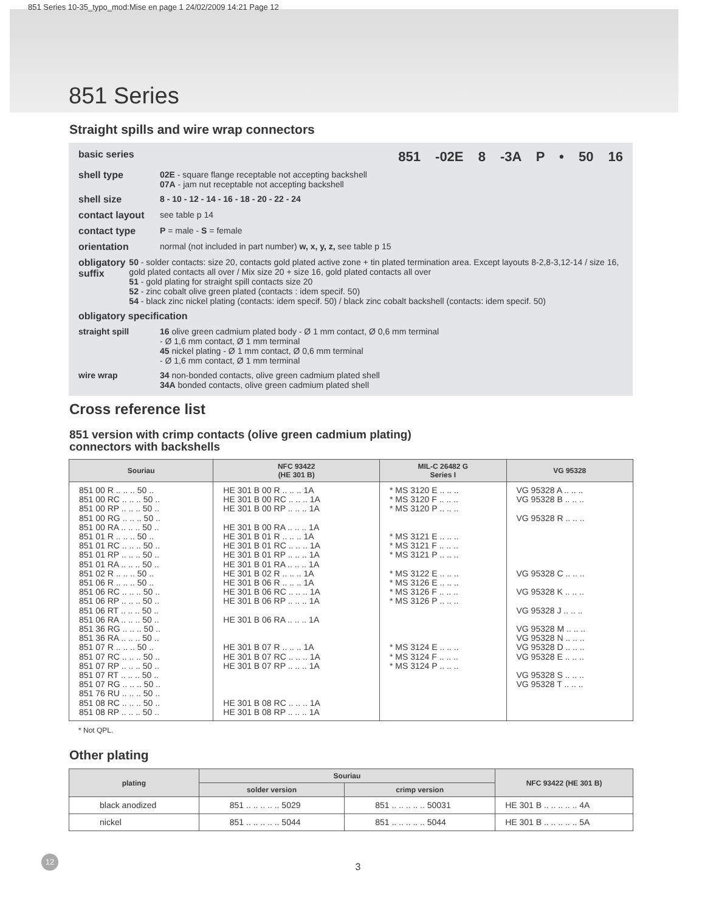851 Series 10-35_typo_mod:Mise en page 1 24/02/2009 14:21 Page 12
851 Series
Straight spills and wire wrap connectors
basic series 851 -02E 8 -3A P • 50 16
shell type 02E - square flange receptable not accepting backshell
07A - jam nut receptable not accepting backshell
shell size 8 - 10 - 12 - 14 - 16 - 18 - 20 - 22 - 24
contact layout see table p 14
contact type P = male - S = female
orientation normal (not included in part number) w, x, y, z, see table p 15
obligatory suffix 50 - solder contacts: size 20, contacts gold plated active zone + tin plated termination area. Except layouts 8-2,8-3,12-14 / size 16, gold plated contacts all over / Mix size 20 + size 16, gold plated contacts all over
51 - gold plating for straight spill contacts size 20
52 - zinc cobalt olive green plated (contacts : idem specif. 50)
54 - black zinc nickel plating (contacts: idem specif. 50) / black zinc cobalt backshell (contacts: idem specif. 50)
obligatory specification
straight spill 16 olive green cadmium plated body - Ø 1 mm contact, Ø 0,6 mm terminal
- Ø 1,6 mm contact, Ø 1 mm terminal
45 nickel plating - Ø 1 mm contact, Ø 0,6 mm terminal
- Ø 1,6 mm contact, Ø 1 mm terminal
wire wrap 34 non-bonded contacts, olive green cadmium plated shell
34A bonded contacts, olive green cadmium plated shell
Cross reference list
851 version with crimp contacts (olive green cadmium plating)
connectors with backshells
| Souriau | NFC 93422 (HE 301 B) | MIL-C 26482 G Series I | VG 95328 |
| --- | --- | --- | --- |
| 851 00 R .. .. .. 50 .. 851 00 RC .. .. .. 50 .. 851 00 RP .. .. .. 50 .. 851 00 RG .. .. .. 50 .. 851 00 RA .. .. .. 50 .. 851 01 R .. .. .. 50 .. 851 01 RC .. .. .. 50 .. 851 01 RP .. .. .. 50 .. 851 01 RA .. .. .. 50 .. 851 02 R .. .. .. 50 .. 851 06 R .. .. .. 50 .. 851 06 RC .. .. .. 50 .. 851 06 RP .. .. .. 50 .. 851 06 RT .. .. .. 50 .. 851 06 RA .. .. .. 50 .. 851 36 RG .. .. .. 50 .. 851 36 RA .. .. .. 50 .. 851 07 R .. .. .. 50 .. 851 07 RC .. .. .. 50 .. 851 07 RP .. .. .. 50 .. 851 07 RT .. .. .. 50 .. 851 07 RG .. .. .. 50 .. 851 76 RU .. .. .. 50 .. 851 08 RC .. .. .. 50 .. 851 08 RP .. .. .. 50 .. | HE 301 B 00 R .. .. .. 1A HE 301 B 00 RC .. .. .. 1A HE 301 B 00 RP .. .. .. 1A HE 301 B 00 RA .. .. .. 1A HE 301 B 01 R .. .. .. 1A HE 301 B 01 RC .. .. .. 1A HE 301 B 01 RP .. .. .. 1A HE 301 B 01 RA .. .. .. 1A HE 301 B 02 R .. .. .. 1A HE 301 B 06 R .. .. .. 1A HE 301 B 06 RC .. .. .. 1A HE 301 B 06 RP .. .. .. 1A HE 301 B 06 RA .. .. .. 1A HE 301 B 07 R .. .. .. 1A HE 301 B 07 RC .. .. .. 1A HE 301 B 07 RP .. .. .. 1A HE 301 B 08 RC .. .. .. 1A HE 301 B 08 RP .. .. .. 1A | * MS 3120 E .. .. .. * MS 3120 F .. .. .. * MS 3120 P .. .. .. * MS 3121 E .. .. .. * MS 3121 F .. .. .. * MS 3121 P .. .. .. * MS 3122 E .. .. .. * MS 3126 E .. .. .. * MS 3126 F .. .. .. * MS 3126 P .. .. .. * MS 3124 E .. .. .. * MS 3124 F .. .. .. * MS 3124 P .. .. .. | VG 95328 A .. .. .. VG 95328 B .. .. .. VG 95328 R .. .. .. VG 95328 C .. .. .. VG 95328 K .. .. .. VG 95328 J .. .. .. VG 95328 M .. .. .. VG 95328 N .. .. .. VG 95328 D .. .. .. VG 95328 E .. .. .. VG 95328 S .. .. .. VG 95328 T .. .. .. |
* Not QPL.
Other plating
| plating | Souriau | | NFC 93422 (HE 301 B) |
| --- | --- | --- | --- |
| | solder version | crimp version | |
| black anodized | 851 .. .. .. .. .. 5029 | 851 .. .. .. .. .. 50031 | HE 301 B .. .. .. .. .. 4A |
| nickel | 851 .. .. .. .. .. 5044 | 851 .. .. .. .. .. 5044 | HE 301 B .. .. .. .. .. 5A |
12
3